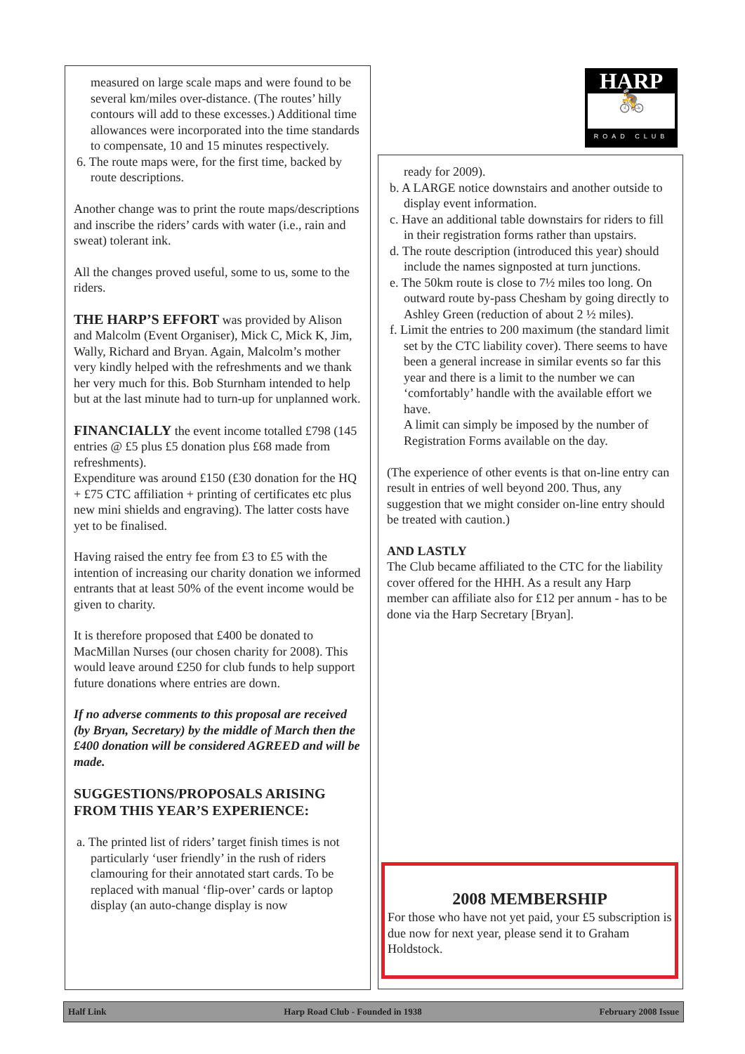measured on large scale maps and were found to be several km/miles over-distance. (The routes’ hilly contours will add to these excesses.) Additional time allowances were incorporated into the time standards to compensate, 10 and 15 minutes respectively.
6. The route maps were, for the first time, backed by route descriptions.
Another change was to print the route maps/descriptions and inscribe the riders’ cards with water (i.e., rain and sweat) tolerant ink.
All the changes proved useful, some to us, some to the riders.
THE HARP’S EFFORT was provided by Alison and Malcolm (Event Organiser), Mick C, Mick K, Jim, Wally, Richard and Bryan. Again, Malcolm’s mother very kindly helped with the refreshments and we thank her very much for this. Bob Sturnham intended to help but at the last minute had to turn-up for unplanned work.
FINANCIALLY the event income totalled £798 (145 entries @ £5 plus £5 donation plus £68 made from refreshments).
Expenditure was around £150 (£30 donation for the HQ + £75 CTC affiliation + printing of certificates etc plus new mini shields and engraving). The latter costs have yet to be finalised.
Having raised the entry fee from £3 to £5 with the intention of increasing our charity donation we informed entrants that at least 50% of the event income would be given to charity.
It is therefore proposed that £400 be donated to MacMillan Nurses (our chosen charity for 2008). This would leave around £250 for club funds to help support future donations where entries are down.
If no adverse comments to this proposal are received (by Bryan, Secretary) by the middle of March then the £400 donation will be considered AGREED and will be made.
SUGGESTIONS/PROPOSALS ARISING FROM THIS YEAR’S EXPERIENCE:
a. The printed list of riders’ target finish times is not particularly ‘user friendly’ in the rush of riders clamouring for their annotated start cards. To be replaced with manual ‘flip-over’ cards or laptop display (an auto-change display is now
HARP
🚴
ROAD CLUB
ready for 2009).
b. A LARGE notice downstairs and another outside to display event information.
c. Have an additional table downstairs for riders to fill in their registration forms rather than upstairs.
d. The route description (introduced this year) should include the names signposted at turn junctions.
e. The 50km route is close to 7½ miles too long. On outward route by-pass Chesham by going directly to Ashley Green (reduction of about 2 ½ miles).
f. Limit the entries to 200 maximum (the standard limit set by the CTC liability cover). There seems to have been a general increase in similar events so far this year and there is a limit to the number we can ‘comfortably’ handle with the available effort we have.
A limit can simply be imposed by the number of Registration Forms available on the day.
(The experience of other events is that on-line entry can result in entries of well beyond 200. Thus, any suggestion that we might consider on-line entry should be treated with caution.)
AND LASTLY
The Club became affiliated to the CTC for the liability cover offered for the HHH. As a result any Harp member can affiliate also for £12 per annum - has to be done via the Harp Secretary [Bryan].
2008 MEMBERSHIP
For those who have not yet paid, your £5 subscription is due now for next year, please send it to Graham Holdstock.
Half Link Harp Road Club - Founded in 1938 February 2008 Issue